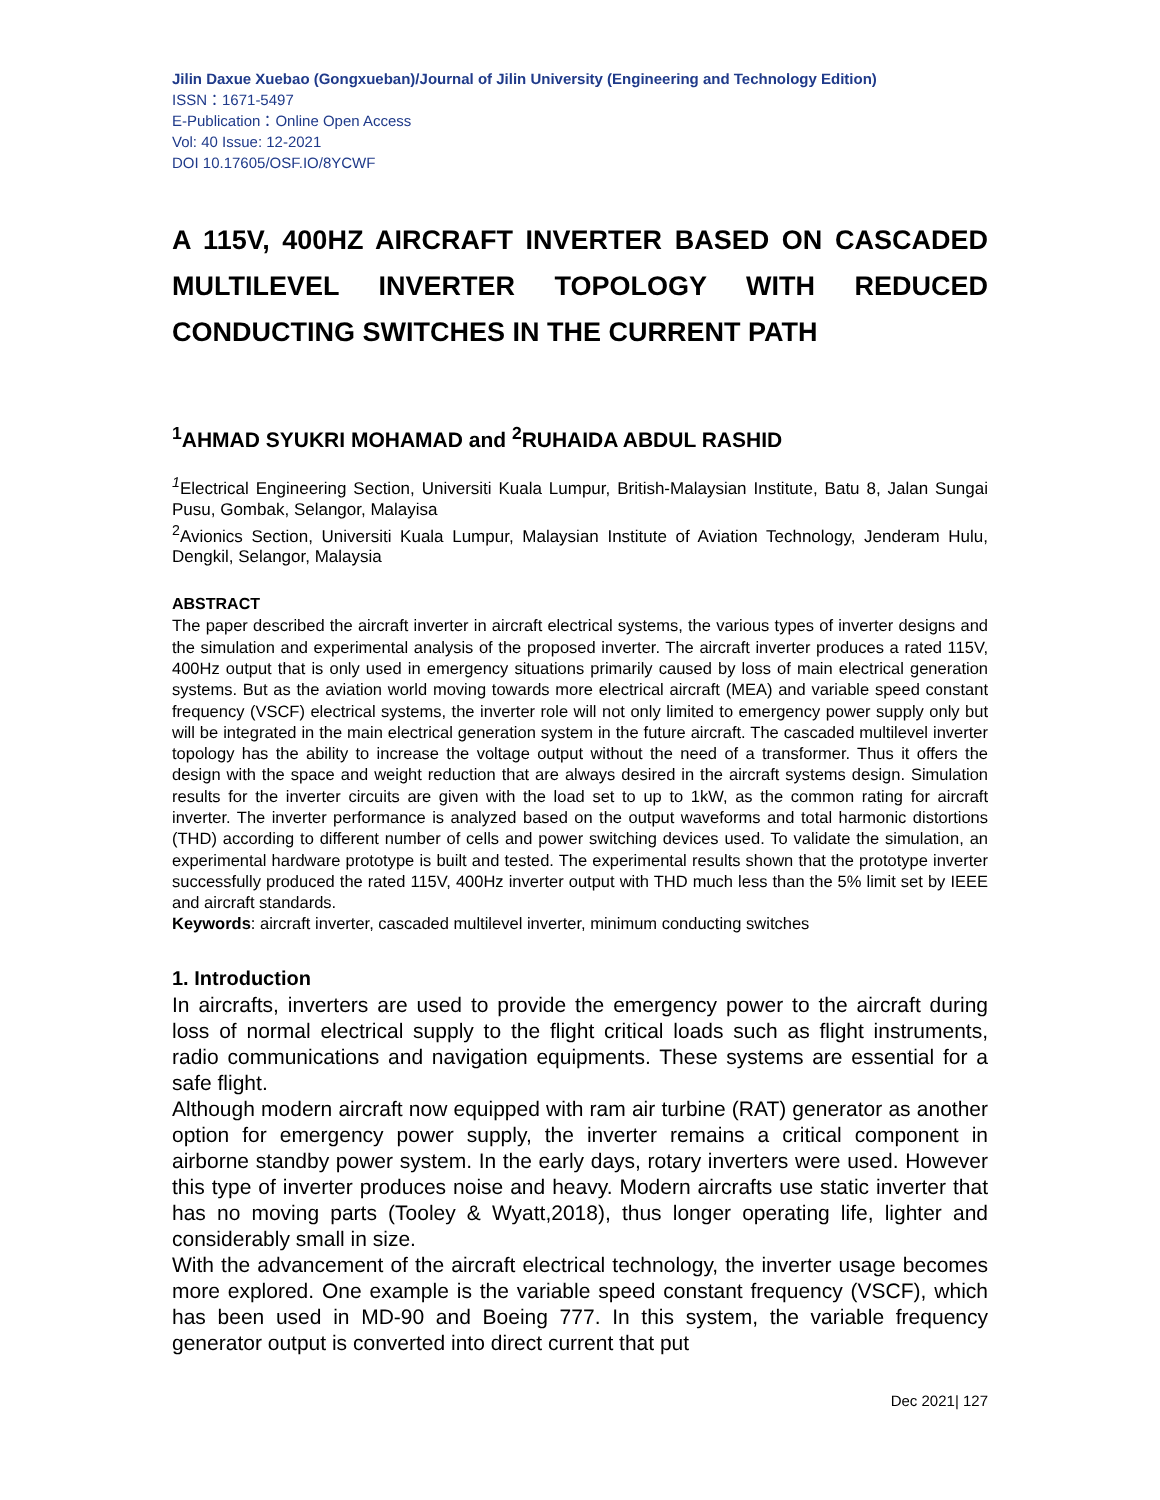Jilin Daxue Xuebao (Gongxueban)/Journal of Jilin University (Engineering and Technology Edition)
ISSN：1671-5497
E-Publication：Online Open Access
Vol: 40 Issue: 12-2021
DOI 10.17605/OSF.IO/8YCWF
A 115V, 400HZ AIRCRAFT INVERTER BASED ON CASCADED MULTILEVEL INVERTER TOPOLOGY WITH REDUCED
CONDUCTING SWITCHES IN THE CURRENT PATH
<sup>1</sup> AHMAD SYUKRI MOHAMAD and <sup>2</sup>RUHAIDA ABDUL RASHID
<sup>1</sup> Electrical Engineering Section, Universiti Kuala Lumpur, British-Malaysian Institute, Batu 8, Jalan Sungai Pusu, Gombak, Selangor, Malayisa
<sup>2</sup> Avionics Section, Universiti Kuala Lumpur, Malaysian Institute of Aviation Technology, Jenderam Hulu, Dengkil, Selangor, Malaysia
ABSTRACT
The paper described the aircraft inverter in aircraft electrical systems, the various types of inverter designs and the simulation and experimental analysis of the proposed inverter. The aircraft inverter produces a rated 115V, 400Hz output that is only used in emergency situations primarily caused by loss of main electrical generation systems. But as the aviation world moving towards more electrical aircraft (MEA) and variable speed constant frequency (VSCF) electrical systems, the inverter role will not only limited to emergency power supply only but will be integrated in the main electrical generation system in the future aircraft. The cascaded multilevel inverter topology has the ability to increase the voltage output without the need of a transformer. Thus it offers the design with the space and weight reduction that are always desired in the aircraft systems design. Simulation results for the inverter circuits are given with the load set to up to 1kW, as the common rating for aircraft inverter. The inverter performance is analyzed based on the output waveforms and total harmonic distortions (THD) according to different number of cells and power switching devices used. To validate the simulation, an experimental hardware prototype is built and tested. The experimental results shown that the prototype inverter successfully produced the rated 115V, 400Hz inverter output with THD much less than the 5% limit set by IEEE and aircraft standards.
Keywords: aircraft inverter, cascaded multilevel inverter, minimum conducting switches
1. Introduction
In aircrafts, inverters are used to provide the emergency power to the aircraft during loss of normal electrical supply to the flight critical loads such as flight instruments, radio communications and navigation equipments. These systems are essential for a safe flight.
Although modern aircraft now equipped with ram air turbine (RAT) generator as another option for emergency power supply, the inverter remains a critical component in airborne standby power system. In the early days, rotary inverters were used. However this type of inverter produces noise and heavy. Modern aircrafts use static inverter that has no moving parts (Tooley & Wyatt,2018), thus longer operating life, lighter and considerably small in size.
With the advancement of the aircraft electrical technology, the inverter usage becomes more explored. One example is the variable speed constant frequency (VSCF), which has been used in MD-90 and Boeing 777. In this system, the variable frequency generator output is converted into direct current that put
Dec 2021| 127